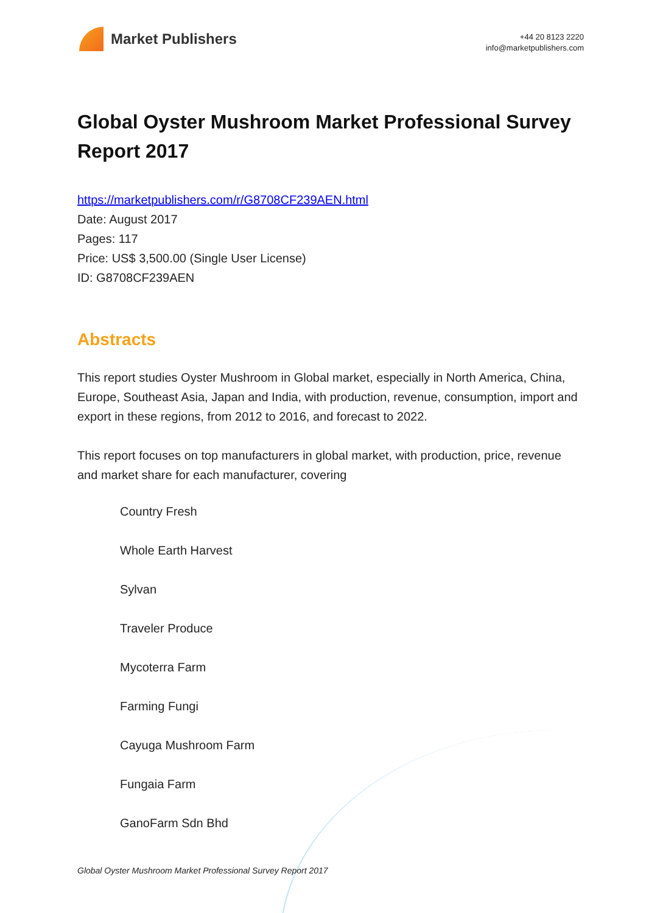Market Publishers
+44 20 8123 2220
info@marketpublishers.com
Global Oyster Mushroom Market Professional Survey Report 2017
https://marketpublishers.com/r/G8708CF239AEN.html
Date: August 2017
Pages: 117
Price: US$ 3,500.00 (Single User License)
ID: G8708CF239AEN
Abstracts
This report studies Oyster Mushroom in Global market, especially in North America, China, Europe, Southeast Asia, Japan and India, with production, revenue, consumption, import and export in these regions, from 2012 to 2016, and forecast to 2022.
This report focuses on top manufacturers in global market, with production, price, revenue and market share for each manufacturer, covering
Country Fresh
Whole Earth Harvest
Sylvan
Traveler Produce
Mycoterra Farm
Farming Fungi
Cayuga Mushroom Farm
Fungaia Farm
GanoFarm Sdn Bhd
Global Oyster Mushroom Market Professional Survey Report 2017